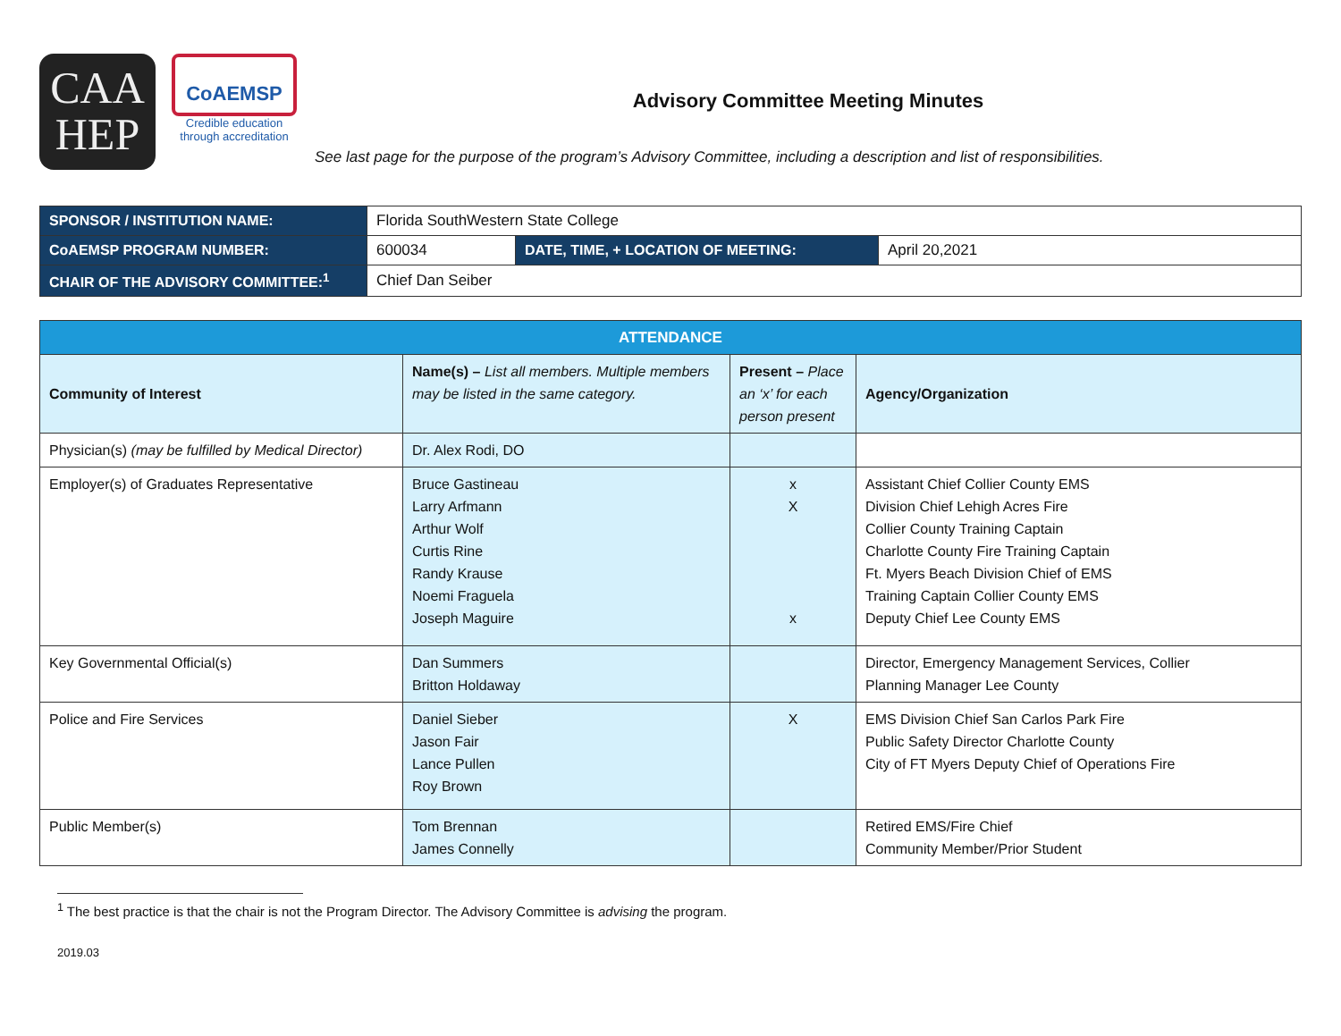CAA
HEP
CoAEMSP
Credible education through accreditation
Advisory Committee Meeting Minutes
See last page for the purpose of the program’s Advisory Committee, including a description and list of responsibilities.
| SPONSOR / INSTITUTION NAME: | Florida SouthWestern State College | | |
| CoAEMSP PROGRAM NUMBER: | 600034 | DATE, TIME, + LOCATION OF MEETING: | April 20,2021 |
| CHAIR OF THE ADVISORY COMMITTEE:<sup>1</sup> | Chief Dan Seiber | | |
| ATTENDANCE | | | |
| Community of Interest | Name(s) – List all members. Multiple members may be listed in the same category. | Present – Place an ‘x’ for each person present | Agency/Organization |
| Physician(s) (may be fulfilled by Medical Director) | Dr. Alex Rodi, DO | | |
| Employer(s) of Graduates Representative | Bruce Gastineau Larry Arfmann Arthur Wolf Curtis Rine Randy Krause Noemi Fraguela Joseph Maguire | x X x | Assistant Chief Collier County EMS Division Chief Lehigh Acres Fire Collier County Training Captain Charlotte County Fire Training Captain Ft. Myers Beach Division Chief of EMS Training Captain Collier County EMS Deputy Chief Lee County EMS |
| Key Governmental Official(s) | Dan Summers Britton Holdaway | | Director, Emergency Management Services, Collier Planning Manager Lee County |
| Police and Fire Services | Daniel Sieber Jason Fair Lance Pullen Roy Brown | X | EMS Division Chief San Carlos Park Fire Public Safety Director Charlotte County City of FT Myers Deputy Chief of Operations Fire |
| Public Member(s) | Tom Brennan James Connelly | | Retired EMS/Fire Chief Community Member/Prior Student |
<sup>1</sup> The best practice is that the chair is not the Program Director. The Advisory Committee is advising the program.
2019.03